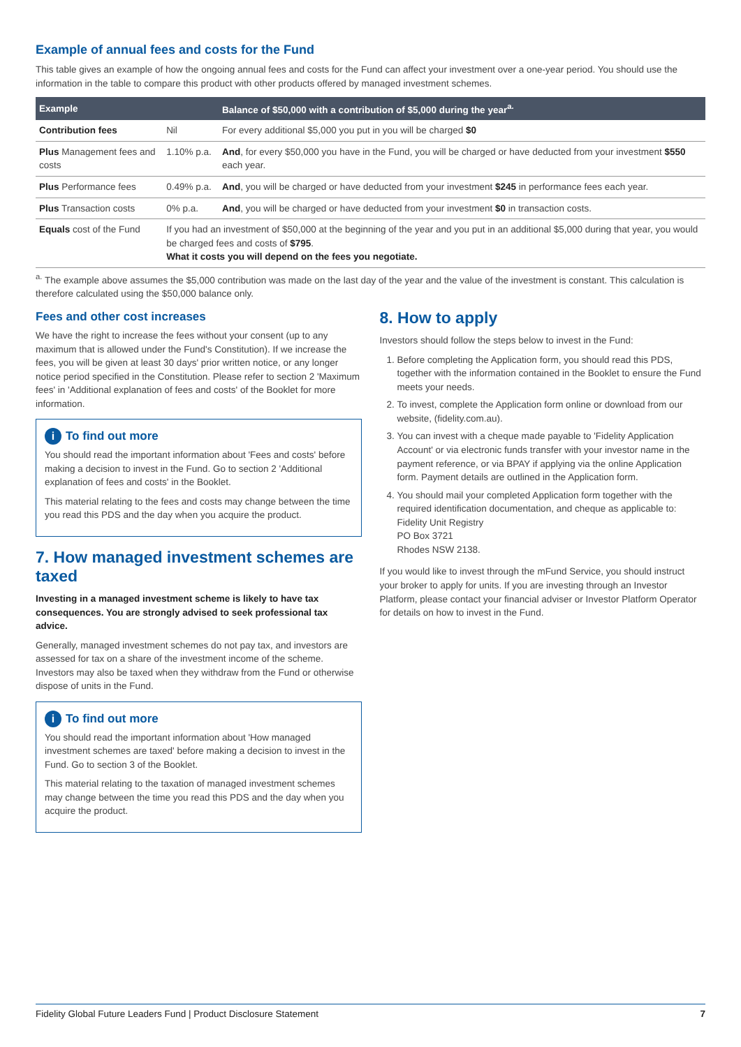Example of annual fees and costs for the Fund
This table gives an example of how the ongoing annual fees and costs for the Fund can affect your investment over a one-year period. You should use the information in the table to compare this product with other products offered by managed investment schemes.
| Example | | Balance of $50,000 with a contribution of $5,000 during the year<sup>a.</sup> |
| --- | --- | --- |
| Contribution fees | Nil | For every additional $5,000 you put in you will be charged $0 |
| Plus Management fees and costs | 1.10% p.a. | And , for every $50,000 you have in the Fund, you will be charged or have deducted from your investment $550 each year. |
| Plus Performance fees | 0.49% p.a. | And , you will be charged or have deducted from your investment $245 in performance fees each year. |
| Plus Transaction costs | 0% p.a. | And , you will be charged or have deducted from your investment $0 in transaction costs. |
| Equals cost of the Fund | If you had an investment of $50,000 at the beginning of the year and you put in an additional $5,000 during that year, you would be charged fees and costs of $795 . What it costs you will depend on the fees you negotiate. | |
<sup>a.</sup> The example above assumes the $5,000 contribution was made on the last day of the year and the value of the investment is constant. This calculation is therefore calculated using the $50,000 balance only.
Fees and other cost increases
We have the right to increase the fees without your consent (up to any maximum that is allowed under the Fund's Constitution). If we increase the fees, you will be given at least 30 days' prior written notice, or any longer notice period specified in the Constitution. Please refer to section 2 'Maximum fees' in 'Additional explanation of fees and costs' of the Booklet for more information.
i To find out more
You should read the important information about 'Fees and costs' before making a decision to invest in the Fund. Go to section 2 'Additional explanation of fees and costs' in the Booklet.
This material relating to the fees and costs may change between the time you read this PDS and the day when you acquire the product.
7. How managed investment schemes are taxed
Investing in a managed investment scheme is likely to have tax consequences. You are strongly advised to seek professional tax advice.
Generally, managed investment schemes do not pay tax, and investors are assessed for tax on a share of the investment income of the scheme. Investors may also be taxed when they withdraw from the Fund or otherwise dispose of units in the Fund.
i To find out more
You should read the important information about 'How managed investment schemes are taxed' before making a decision to invest in the Fund. Go to section 3 of the Booklet.
This material relating to the taxation of managed investment schemes may change between the time you read this PDS and the day when you acquire the product.
8. How to apply
Investors should follow the steps below to invest in the Fund:
1. Before completing the Application form, you should read this PDS, together with the information contained in the Booklet to ensure the Fund meets your needs.
2. To invest, complete the Application form online or download from our website, (fidelity.com.au).
3. You can invest with a cheque made payable to 'Fidelity Application Account' or via electronic funds transfer with your investor name in the payment reference, or via BPAY if applying via the online Application form. Payment details are outlined in the Application form.
4. You should mail your completed Application form together with the required identification documentation, and cheque as applicable to:
Fidelity Unit Registry
PO Box 3721
Rhodes NSW 2138.
If you would like to invest through the mFund Service, you should instruct your broker to apply for units. If you are investing through an Investor Platform, please contact your financial adviser or Investor Platform Operator for details on how to invest in the Fund.
Fidelity Global Future Leaders Fund | Product Disclosure Statement 7